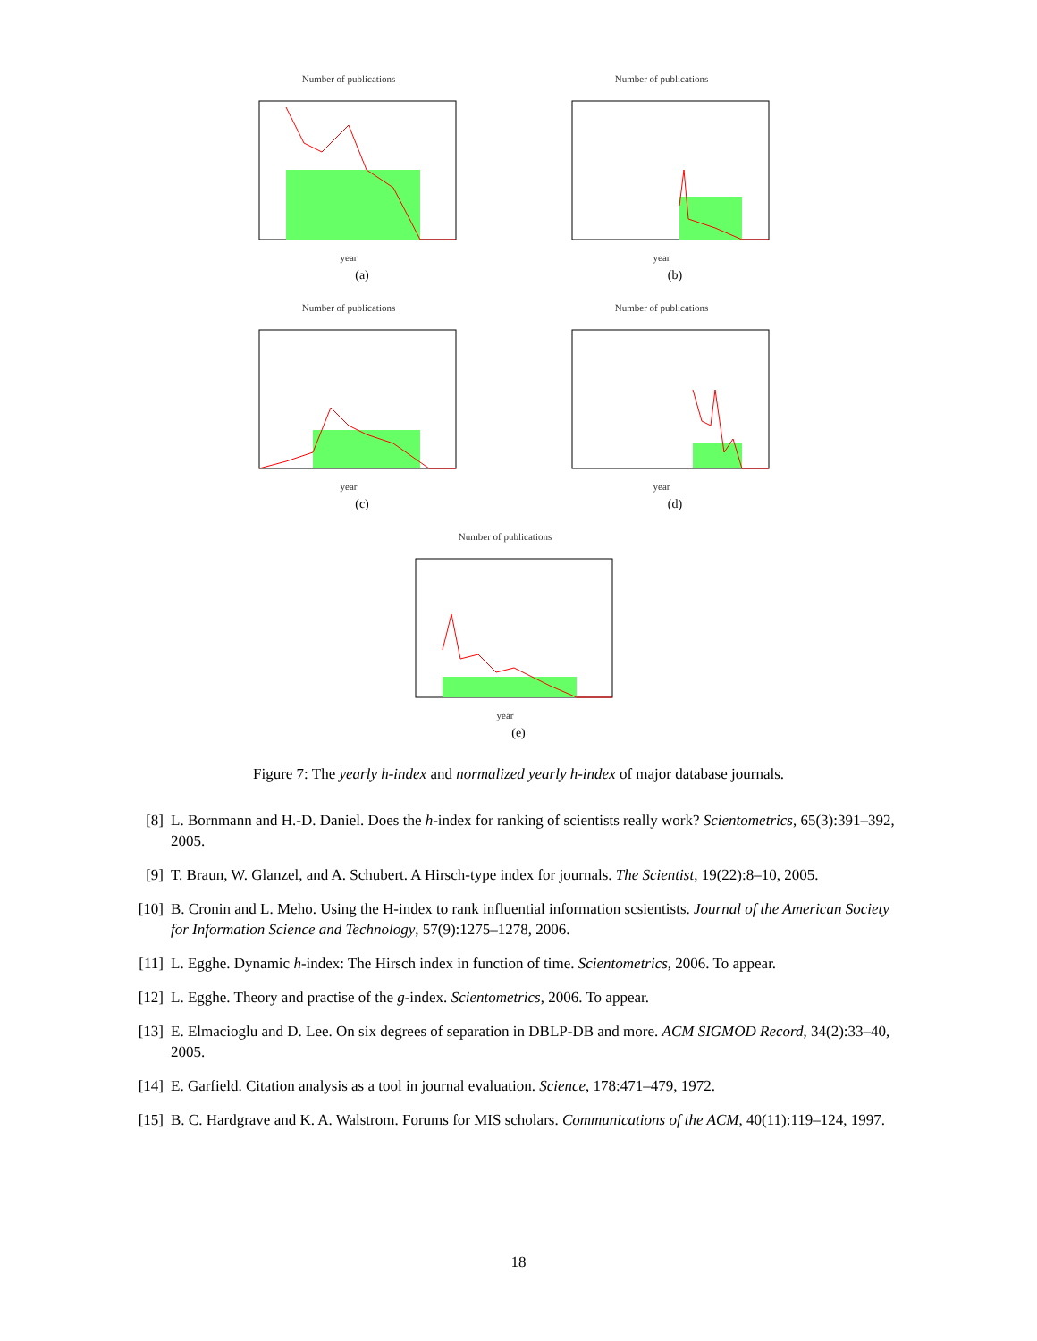Number of publications
year
(a)
Number of publications
year
(b)
Number of publications
year
(c)
Number of publications
year
(d)
Number of publications
year
(e)
Figure 7: The yearly h-index and normalized yearly h-index of major database journals.
[8] L. Bornmann and H.-D. Daniel. Does the h-index for ranking of scientists really work? Scientometrics, 65(3):391–392, 2005.
[9] T. Braun, W. Glanzel, and A. Schubert. A Hirsch-type index for journals. The Scientist, 19(22):8–10, 2005.
[10] B. Cronin and L. Meho. Using the H-index to rank influential information scsientists. Journal of the American Society for Information Science and Technology, 57(9):1275–1278, 2006.
[11] L. Egghe. Dynamic h-index: The Hirsch index in function of time. Scientometrics, 2006. To appear.
[12] L. Egghe. Theory and practise of the g-index. Scientometrics, 2006. To appear.
[13] E. Elmacioglu and D. Lee. On six degrees of separation in DBLP-DB and more. ACM SIGMOD Record, 34(2):33–40, 2005.
[14] E. Garfield. Citation analysis as a tool in journal evaluation. Science, 178:471–479, 1972.
[15] B. C. Hardgrave and K. A. Walstrom. Forums for MIS scholars. Communications of the ACM, 40(11):119–124, 1997.
18